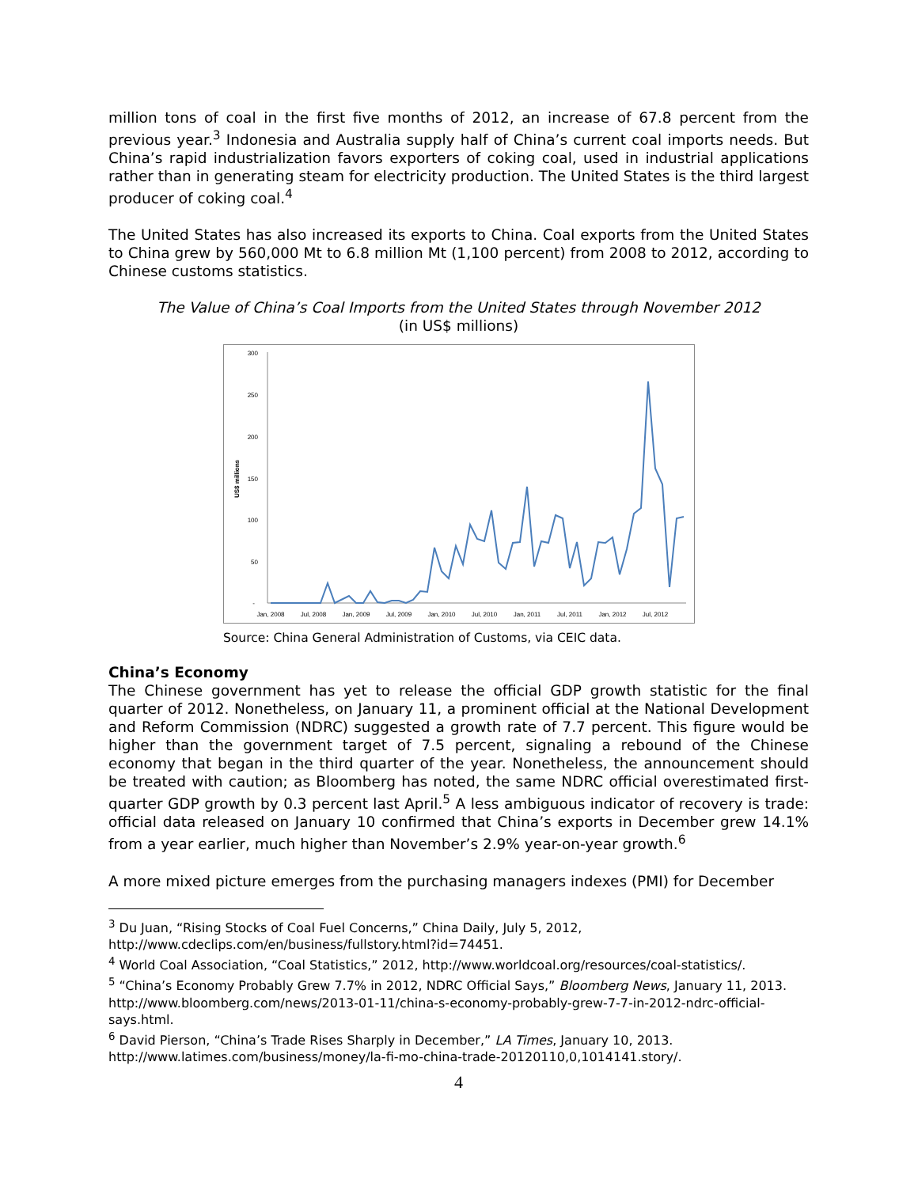million tons of coal in the first five months of 2012, an increase of 67.8 percent from the previous year.<sup>3</sup> Indonesia and Australia supply half of China’s current coal imports needs. But China’s rapid industrialization favors exporters of coking coal, used in industrial applications rather than in generating steam for electricity production. The United States is the third largest producer of coking coal.<sup>4</sup>
The United States has also increased its exports to China. Coal exports from the United States to China grew by 560,000 Mt to 6.8 million Mt (1,100 percent) from 2008 to 2012, according to Chinese customs statistics.
The Value of China’s Coal Imports from the United States through November 2012
(in US$ millions)
300
250
200
150
100
50
-
US$ millions
Jan, 2008
Jul, 2008
Jan, 2009
Jul, 2009
Jan, 2010
Jul, 2010
Jan, 2011
Jul, 2011
Jan, 2012
Jul, 2012
Source: China General Administration of Customs, via CEIC data.
China’s Economy
The Chinese government has yet to release the official GDP growth statistic for the final quarter of 2012. Nonetheless, on January 11, a prominent official at the National Development and Reform Commission (NDRC) suggested a growth rate of 7.7 percent. This figure would be higher than the government target of 7.5 percent, signaling a rebound of the Chinese economy that began in the third quarter of the year. Nonetheless, the announcement should be treated with caution; as Bloomberg has noted, the same NDRC official overestimated first-quarter GDP growth by 0.3 percent last April.<sup>5</sup> A less ambiguous indicator of recovery is trade: official data released on January 10 confirmed that China’s exports in December grew 14.1% from a year earlier, much higher than November’s 2.9% year-on-year growth.<sup>6</sup>
A more mixed picture emerges from the purchasing managers indexes (PMI) for December
<sup>3</sup> Du Juan, “Rising Stocks of Coal Fuel Concerns,” China Daily, July 5, 2012, http://www.cdeclips.com/en/business/fullstory.html?id=74451.
<sup>4</sup> World Coal Association, “Coal Statistics,” 2012, http://www.worldcoal.org/resources/coal-statistics/.
<sup>5</sup> “China’s Economy Probably Grew 7.7% in 2012, NDRC Official Says,” Bloomberg News, January 11, 2013. http://www.bloomberg.com/news/2013-01-11/china-s-economy-probably-grew-7-7-in-2012-ndrc-official-says.html.
<sup>6</sup> David Pierson, “China’s Trade Rises Sharply in December,” LA Times, January 10, 2013. http://www.latimes.com/business/money/la-fi-mo-china-trade-20120110,0,1014141.story/.
4